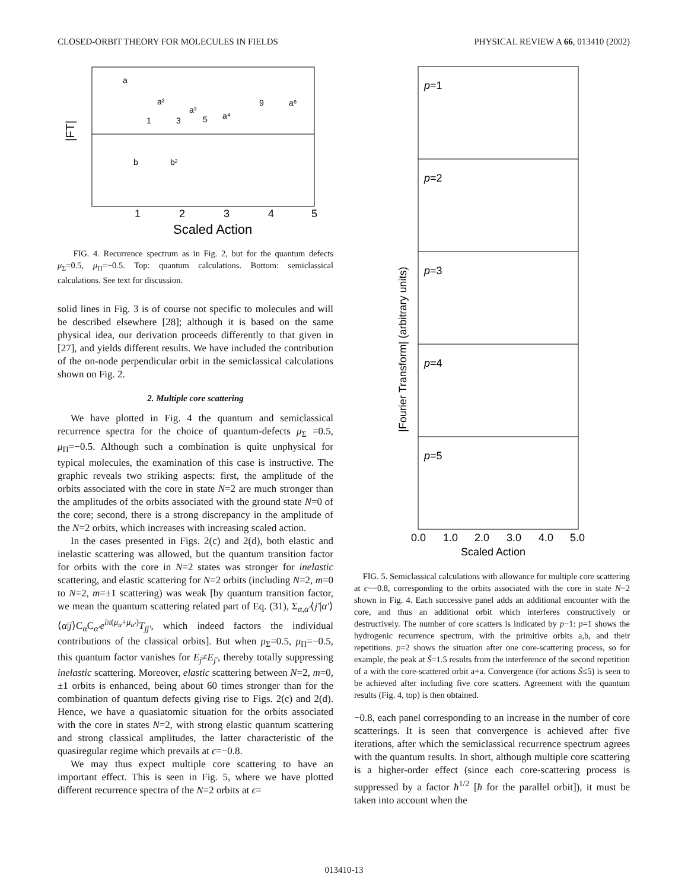CLOSED-ORBIT THEORY FOR MOLECULES IN FIELDS PHYSICAL REVIEW A 66, 013410 (2002)
a
a²
1
3
a³
5
a⁴
9
a⁶
b
b²
|FT|
1
2
3
4
5
Scaled Action
FIG. 4. Recurrence spectrum as in Fig. 2, but for the quantum defects μ<sub>Σ</sub>=0.5, μ<sub>Π</sub>=−0.5. Top: quantum calculations. Bottom: semiclassical calculations. See text for discussion.
solid lines in Fig. 3 is of course not specific to molecules and will be described elsewhere [28]; although it is based on the same physical idea, our derivation proceeds differently to that given in [27], and yields different results. We have included the contribution of the on-node perpendicular orbit in the semiclassical calculations shown on Fig. 2.
2. Multiple core scattering
We have plotted in Fig. 4 the quantum and semiclassical recurrence spectra for the choice of quantum-defects μ<sub>Σ</sub> =0.5, μ<sub>Π</sub>=−0.5. Although such a combination is quite unphysical for typical molecules, the examination of this case is instructive. The graphic reveals two striking aspects: first, the amplitude of the orbits associated with the core in state N=2 are much stronger than the amplitudes of the orbits associated with the ground state N=0 of the core; second, there is a strong discrepancy in the amplitude of the N=2 orbits, which increases with increasing scaled action.
In the cases presented in Figs. 2(c) and 2(d), both elastic and inelastic scattering was allowed, but the quantum transition factor for orbits with the core in N=2 states was stronger for inelastic scattering, and elastic scattering for N=2 orbits (including N=2, m=0 to N=2, m=±1 scattering) was weak [by quantum transition factor, we mean the quantum scattering related part of Eq. (31), Σ<sub>α,α′</sub>⟨j′|α′⟩⟨α|j⟩C<sub>α</sub>C<sub>α′</sub>e<sup>iπ(μ<sub>α</sub>+μ<sub>α′</sub>)</sup>T<sub>jj′</sub>, which indeed factors the individual contributions of the classical orbits]. But when μ<sub>Σ</sub>=0.5, μ<sub>Π</sub>=−0.5, this quantum factor vanishes for E<sub>j</sub>≠E<sub>j′</sub>, thereby totally suppressing inelastic scattering. Moreover, elastic scattering between N=2, m=0, ±1 orbits is enhanced, being about 60 times stronger than for the combination of quantum defects giving rise to Figs. 2(c) and 2(d). Hence, we have a quasiatomic situation for the orbits associated with the core in states N=2, with strong elastic quantum scattering and strong classical amplitudes, the latter characteristic of the quasiregular regime which prevails at ϵ=−0.8.
We may thus expect multiple core scattering to have an important effect. This is seen in Fig. 5, where we have plotted different recurrence spectra of the N=2 orbits at ϵ=
p=1
p=2
p=3
p=4
p=5
|Fourier Transform| (arbitrary units)
0.0
1.0
2.0
3.0
4.0
5.0
Scaled Action
FIG. 5. Semiclassical calculations with allowance for multiple core scattering at ϵ=−0.8, corresponding to the orbits associated with the core in state N=2 shown in Fig. 4. Each successive panel adds an additional encounter with the core, and thus an additional orbit which interferes constructively or destructively. The number of core scatters is indicated by p−1: p=1 shows the hydrogenic recurrence spectrum, with the primitive orbits a,b, and their repetitions. p=2 shows the situation after one core-scattering process, so for example, the peak at S̃=1.5 results from the interference of the second repetition of a with the core-scattered orbit a+a. Convergence (for actions S̃≤5) is seen to be achieved after including five core scatters. Agreement with the quantum results (Fig. 4, top) is then obtained.
−0.8, each panel corresponding to an increase in the number of core scatterings. It is seen that convergence is achieved after five iterations, after which the semiclassical recurrence spectrum agrees with the quantum results. In short, although multiple core scattering is a higher-order effect (since each core-scattering process is suppressed by a factor ħ<sup>1/2</sup> [ħ for the parallel orbit]), it must be taken into account when the
013410-13